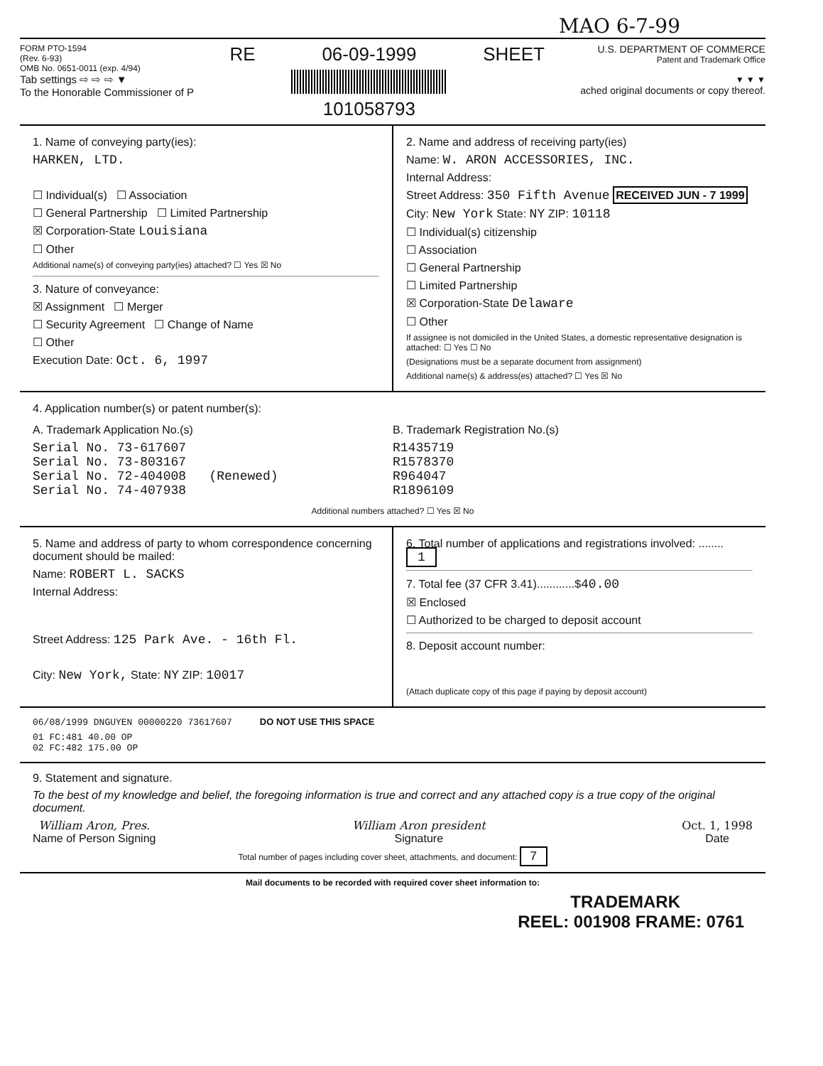MAO 6-7-99
FORM PTO-1594
(Rev. 6-93)
OMB No. 0651-0011 (exp. 4/94)
Tab settings ⇨ ⇨ ⇨ ▼
To the Honorable Commissioner of P
RE 06-09-1999
101058793
SHEET
U.S. DEPARTMENT OF COMMERCE
Patent and Trademark Office
▼ ▼ ▼
ached original documents or copy thereof.
1. Name of conveying party(ies):
HARKEN, LTD.
☐ Individual(s) ☐ Association
☐ General Partnership ☐ Limited Partnership
☒ Corporation-State Louisiana
☐ Other
Additional name(s) of conveying party(ies) attached? ☐ Yes ☒ No
3. Nature of conveyance:
☒ Assignment ☐ Merger
☐ Security Agreement ☐ Change of Name
☐ Other
Execution Date: Oct. 6, 1997
2. Name and address of receiving party(ies)
Name: W. ARON ACCESSORIES, INC.
Internal Address:
Street Address: 350 Fifth Avenue RECEIVED JUN - 7 1999
City: New York State: NY ZIP: 10118
☐ Individual(s) citizenship
☐ Association
☐ General Partnership
☐ Limited Partnership
☒ Corporation-State Delaware
☐ Other
If assignee is not domiciled in the United States, a domestic representative designation is attached: ☐ Yes ☐ No
(Designations must be a separate document from assignment)
Additional name(s) & address(es) attached? ☐ Yes ☒ No
4. Application number(s) or patent number(s):
A. Trademark Application No.(s)
Serial No. 73-617607
Serial No. 73-803167
Serial No. 72-404008 (Renewed)
Serial No. 74-407938
B. Trademark Registration No.(s)
R1435719
R1578370
R964047
R1896109
Additional numbers attached? ☐ Yes ☒ No
5. Name and address of party to whom correspondence concerning document should be mailed:
Name: ROBERT L. SACKS
Internal Address:
Street Address: 125 Park Ave. - 16th Fl.
City: New York, State: NY ZIP: 10017
6. Total number of applications and registrations involved: ........ 1
7. Total fee (37 CFR 3.41)............$40.00
☒ Enclosed
☐ Authorized to be charged to deposit account
8. Deposit account number:
(Attach duplicate copy of this page if paying by deposit account)
06/08/1999 DNGUYEN 00000220 73617607 DO NOT USE THIS SPACE
01 FC:481 40.00 OP
02 FC:482 175.00 OP
9. Statement and signature.
To the best of my knowledge and belief, the foregoing information is true and correct and any attached copy is a true copy of the original document.
William Aron, Pres.
Name of Person Signing
William Aron president
Signature
Oct. 1, 1998
Date
Total number of pages including cover sheet, attachments, and document: 7
Mail documents to be recorded with required cover sheet information to:
TRADEMARK
REEL: 001908 FRAME: 0761